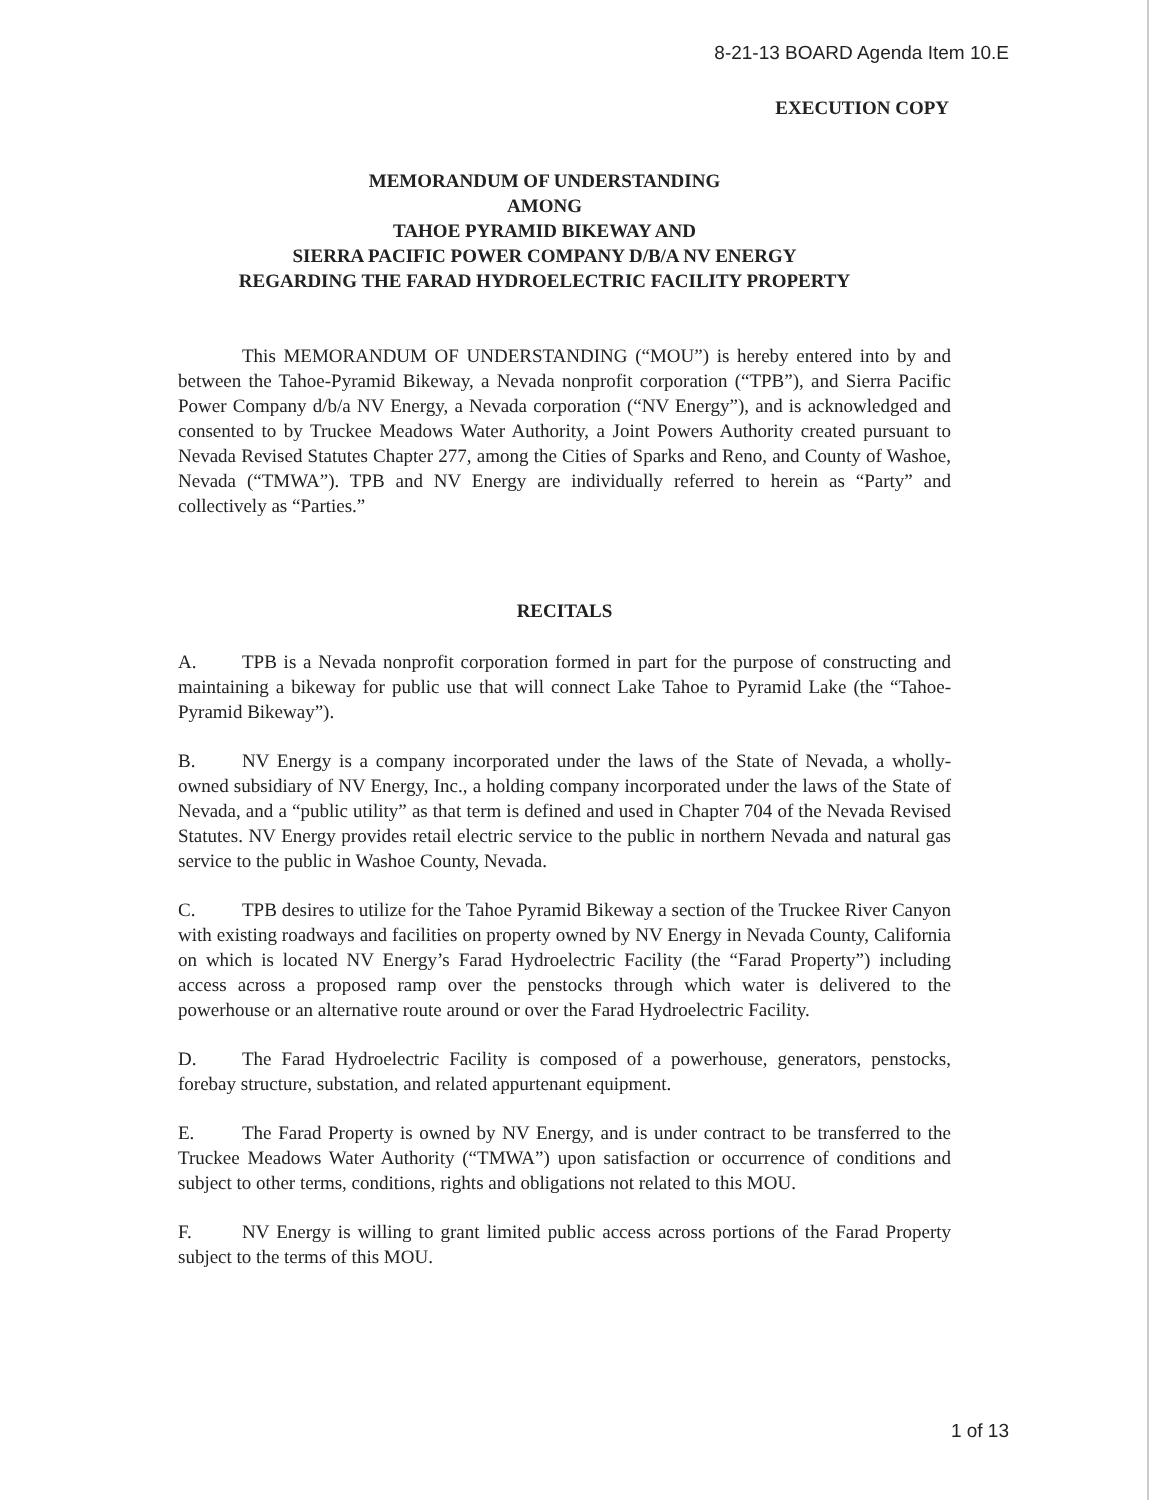8-21-13 BOARD Agenda Item 10.E
EXECUTION COPY
MEMORANDUM OF UNDERSTANDING
AMONG
TAHOE PYRAMID BIKEWAY AND
SIERRA PACIFIC POWER COMPANY D/B/A NV ENERGY
REGARDING THE FARAD HYDROELECTRIC FACILITY PROPERTY
This MEMORANDUM OF UNDERSTANDING (“MOU”) is hereby entered into by and between the Tahoe-Pyramid Bikeway, a Nevada nonprofit corporation (“TPB”), and Sierra Pacific Power Company d/b/a NV Energy, a Nevada corporation (“NV Energy”), and is acknowledged and consented to by Truckee Meadows Water Authority, a Joint Powers Authority created pursuant to Nevada Revised Statutes Chapter 277, among the Cities of Sparks and Reno, and County of Washoe, Nevada (“TMWA”). TPB and NV Energy are individually referred to herein as “Party” and collectively as “Parties.”
RECITALS
A. TPB is a Nevada nonprofit corporation formed in part for the purpose of constructing and maintaining a bikeway for public use that will connect Lake Tahoe to Pyramid Lake (the “Tahoe-Pyramid Bikeway”).
B. NV Energy is a company incorporated under the laws of the State of Nevada, a wholly-owned subsidiary of NV Energy, Inc., a holding company incorporated under the laws of the State of Nevada, and a “public utility” as that term is defined and used in Chapter 704 of the Nevada Revised Statutes. NV Energy provides retail electric service to the public in northern Nevada and natural gas service to the public in Washoe County, Nevada.
C. TPB desires to utilize for the Tahoe Pyramid Bikeway a section of the Truckee River Canyon with existing roadways and facilities on property owned by NV Energy in Nevada County, California on which is located NV Energy’s Farad Hydroelectric Facility (the “Farad Property”) including access across a proposed ramp over the penstocks through which water is delivered to the powerhouse or an alternative route around or over the Farad Hydroelectric Facility.
D. The Farad Hydroelectric Facility is composed of a powerhouse, generators, penstocks, forebay structure, substation, and related appurtenant equipment.
E. The Farad Property is owned by NV Energy, and is under contract to be transferred to the Truckee Meadows Water Authority (“TMWA”) upon satisfaction or occurrence of conditions and subject to other terms, conditions, rights and obligations not related to this MOU.
F. NV Energy is willing to grant limited public access across portions of the Farad Property subject to the terms of this MOU.
1 of 13